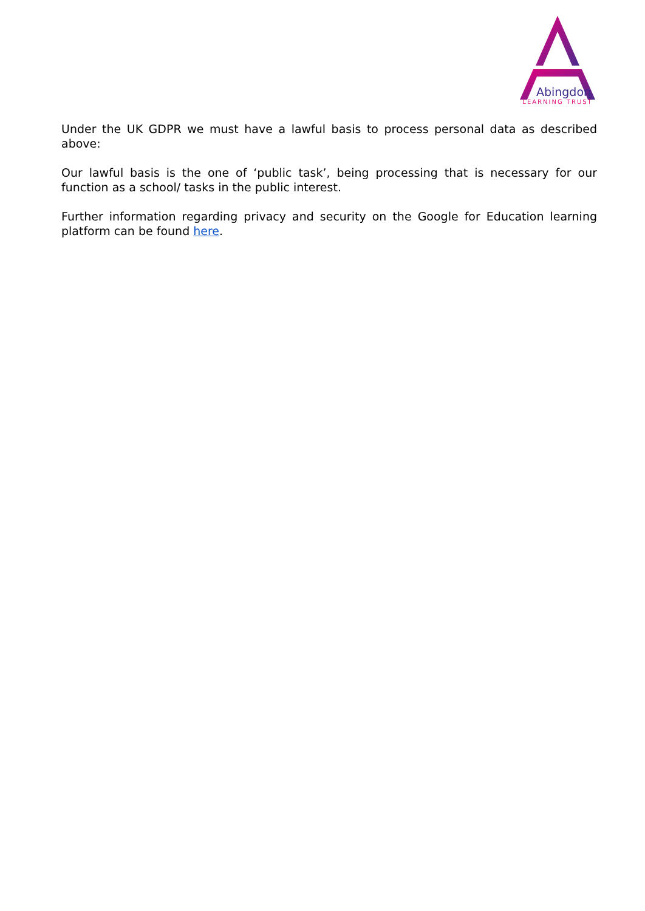Abingdon
LEARNING TRUST
Under the UK GDPR we must have a lawful basis to process personal data as described above:
Our lawful basis is the one of ‘public task’, being processing that is necessary for our function as a school/ tasks in the public interest.
Further information regarding privacy and security on the Google for Education learning platform can be found here.